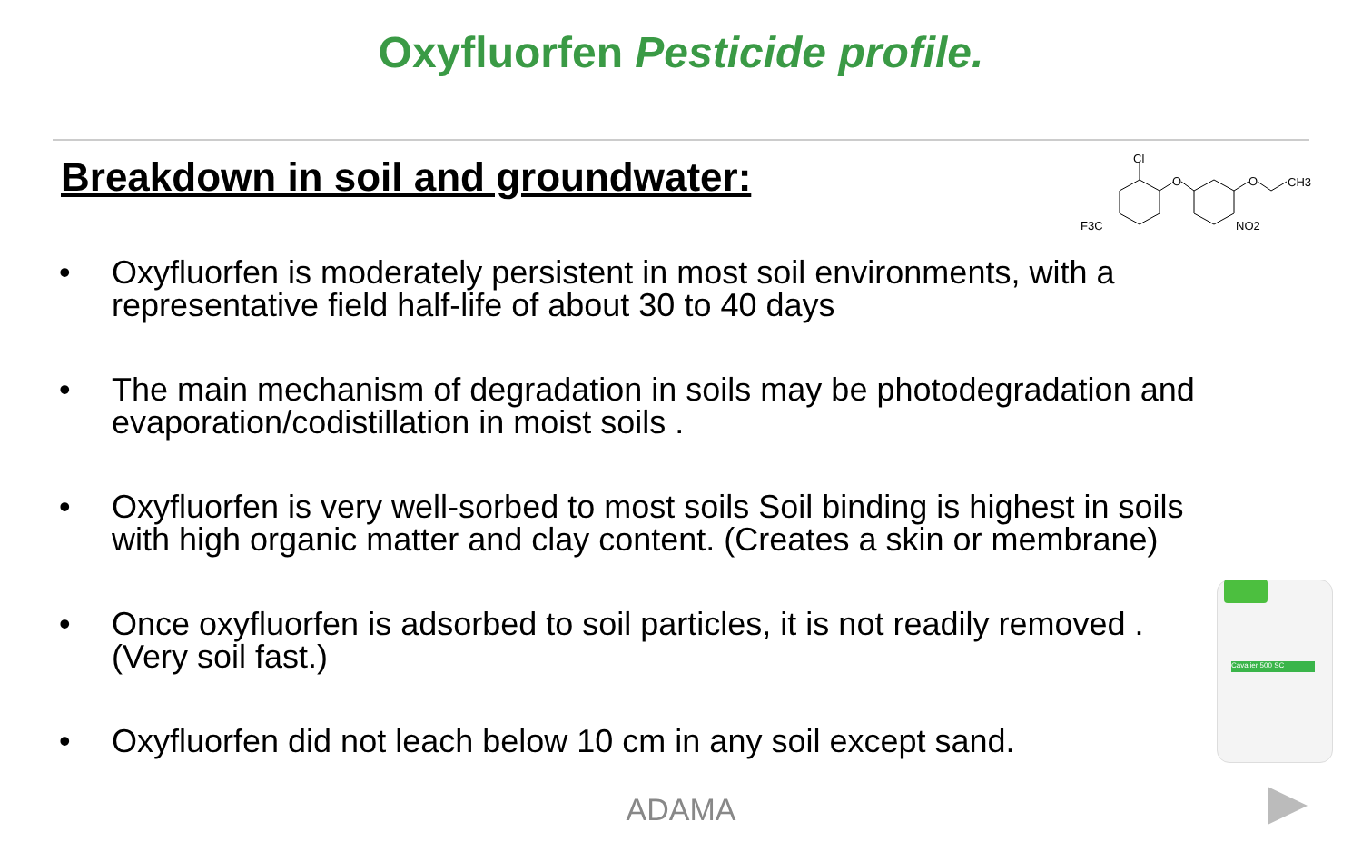Oxyfluorfen Pesticide profile.
Breakdown in soil and groundwater:
Cl
O
O
CH3
F3C
NO2
• Oxyfluorfen is moderately persistent in most soil environments, with a representative field half-life of about 30 to 40 days
• The main mechanism of degradation in soils may be photodegradation and evaporation/codistillation in moist soils .
• Oxyfluorfen is very well-sorbed to most soils Soil binding is highest in soils with high organic matter and clay content. (Creates a skin or membrane)
• Once oxyfluorfen is adsorbed to soil particles, it is not readily removed . (Very soil fast.)
• Oxyfluorfen did not leach below 10 cm in any soil except sand.
Cavalier 500 SC
ADAMA